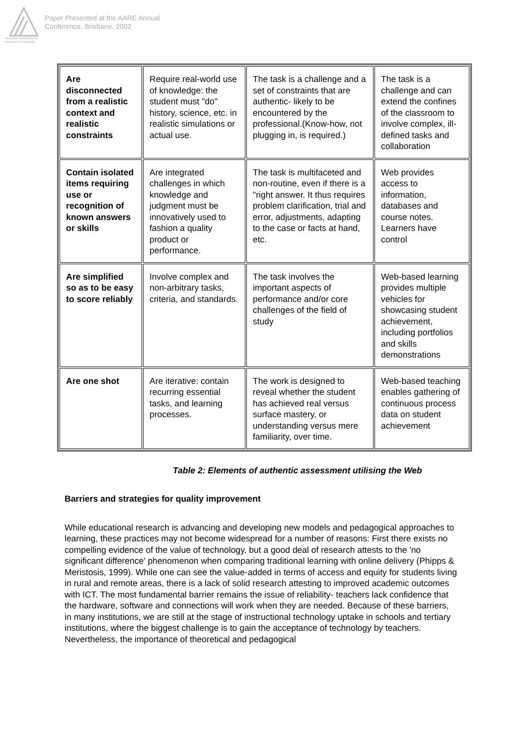Australian Association for Research in Education
Paper Presented at the AARE Annual
Conference, Brisbane, 2002
| Are disconnected from a realistic context and realistic constraints | Require real-world use of knowledge: the student must "do" history, science, etc. in realistic simulations or actual use. | The task is a challenge and a set of constraints that are authentic- likely to be encountered by the professional.(Know-how, not plugging in, is required.) | The task is a challenge and can extend the confines of the classroom to involve complex, ill-defined tasks and collaboration |
| Contain isolated items requiring use or recognition of known answers or skills | Are integrated challenges in which knowledge and judgment must be innovatively used to fashion a quality product or performance. | The task is multifaceted and non-routine, even if there is a "right answer. It thus requires problem clarification, trial and error, adjustments, adapting to the case or facts at hand, etc. | Web provides access to information, databases and course notes. Learners have control |
| Are simplified so as to be easy to score reliably | Involve complex and non-arbitrary tasks, criteria, and standards. | The task involves the important aspects of performance and/or core challenges of the field of study | Web-based learning provides multiple vehicles for showcasing student achievement, including portfolios and skills demonstrations |
| Are one shot | Are iterative: contain recurring essential tasks, and learning processes. | The work is designed to reveal whether the student has achieved real versus surface mastery, or understanding versus mere familiarity, over time. | Web-based teaching enables gathering of continuous process data on student achievement |
Table 2: Elements of authentic assessment utilising the Web
Barriers and strategies for quality improvement
While educational research is advancing and developing new models and pedagogical approaches to learning, these practices may not become widespread for a number of reasons: First there exists no compelling evidence of the value of technology, but a good deal of research attests to the 'no significant difference' phenomenon when comparing traditional learning with online delivery (Phipps & Meristosis, 1999). While one can see the value-added in terms of access and equity for students living in rural and remote areas, there is a lack of solid research attesting to improved academic outcomes with ICT. The most fundamental barrier remains the issue of reliability- teachers lack confidence that the hardware, software and connections will work when they are needed. Because of these barriers, in many institutions, we are still at the stage of instructional technology uptake in schools and tertiary institutions, where the biggest challenge is to gain the acceptance of technology by teachers. Nevertheless, the importance of theoretical and pedagogical